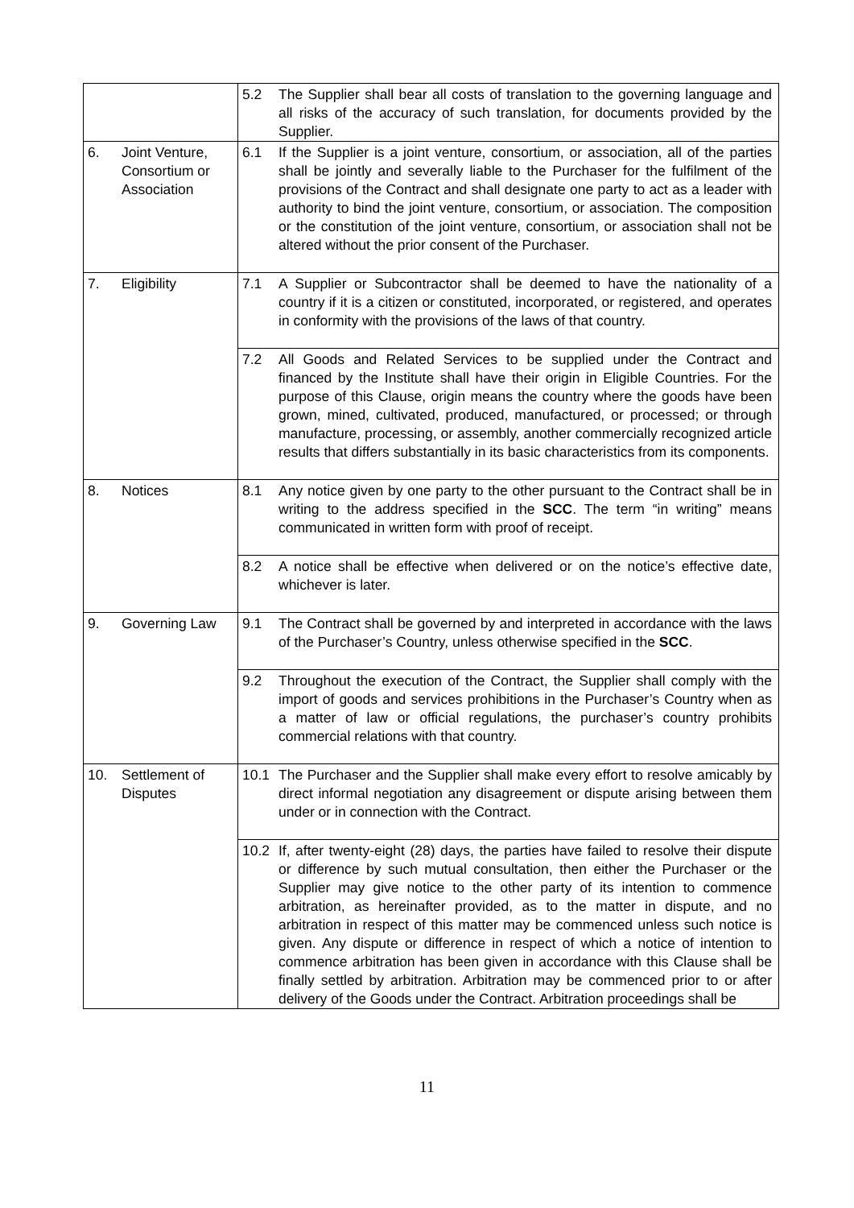| | 5.2 The Supplier shall bear all costs of translation to the governing language and all risks of the accuracy of such translation, for documents provided by the Supplier. |
| 6. Joint Venture, Consortium or Association | 6.1 If the Supplier is a joint venture, consortium, or association, all of the parties shall be jointly and severally liable to the Purchaser for the fulfilment of the provisions of the Contract and shall designate one party to act as a leader with authority to bind the joint venture, consortium, or association. The composition or the constitution of the joint venture, consortium, or association shall not be altered without the prior consent of the Purchaser. |
| 7. Eligibility | 7.1 A Supplier or Subcontractor shall be deemed to have the nationality of a country if it is a citizen or constituted, incorporated, or registered, and operates in conformity with the provisions of the laws of that country. |
| | 7.2 All Goods and Related Services to be supplied under the Contract and financed by the Institute shall have their origin in Eligible Countries. For the purpose of this Clause, origin means the country where the goods have been grown, mined, cultivated, produced, manufactured, or processed; or through manufacture, processing, or assembly, another commercially recognized article results that differs substantially in its basic characteristics from its components. |
| 8. Notices | 8.1 Any notice given by one party to the other pursuant to the Contract shall be in writing to the address specified in the SCC . The term “in writing” means communicated in written form with proof of receipt. |
| | 8.2 A notice shall be effective when delivered or on the notice’s effective date, whichever is later. |
| 9. Governing Law | 9.1 The Contract shall be governed by and interpreted in accordance with the laws of the Purchaser’s Country, unless otherwise specified in the SCC . |
| | 9.2 Throughout the execution of the Contract, the Supplier shall comply with the import of goods and services prohibitions in the Purchaser’s Country when as a matter of law or official regulations, the purchaser’s country prohibits commercial relations with that country. |
| 10. Settlement of Disputes | 10.1 The Purchaser and the Supplier shall make every effort to resolve amicably by direct informal negotiation any disagreement or dispute arising between them under or in connection with the Contract. |
| | 10.2 If, after twenty-eight (28) days, the parties have failed to resolve their dispute or difference by such mutual consultation, then either the Purchaser or the Supplier may give notice to the other party of its intention to commence arbitration, as hereinafter provided, as to the matter in dispute, and no arbitration in respect of this matter may be commenced unless such notice is given. Any dispute or difference in respect of which a notice of intention to commence arbitration has been given in accordance with this Clause shall be finally settled by arbitration. Arbitration may be commenced prior to or after delivery of the Goods under the Contract. Arbitration proceedings shall be |
11